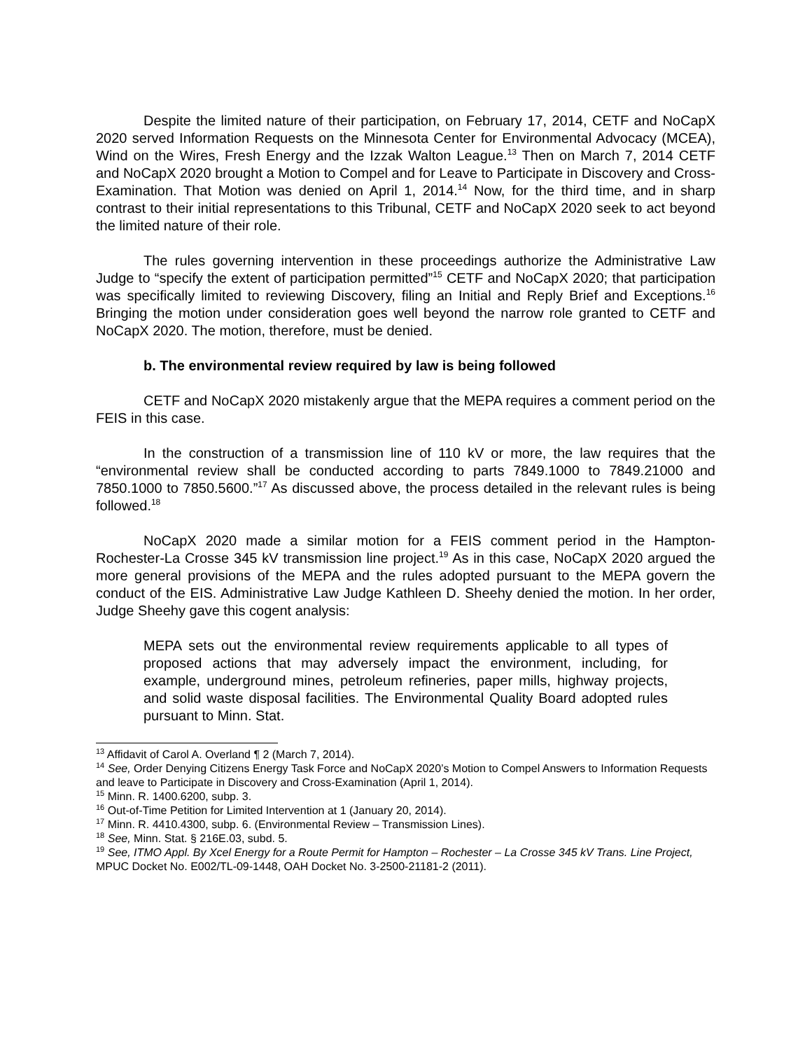Despite the limited nature of their participation, on February 17, 2014, CETF and NoCapX 2020 served Information Requests on the Minnesota Center for Environmental Advocacy (MCEA), Wind on the Wires, Fresh Energy and the Izzak Walton League.<sup>13</sup> Then on March 7, 2014 CETF and NoCapX 2020 brought a Motion to Compel and for Leave to Participate in Discovery and Cross-Examination. That Motion was denied on April 1, 2014.<sup>14</sup> Now, for the third time, and in sharp contrast to their initial representations to this Tribunal, CETF and NoCapX 2020 seek to act beyond the limited nature of their role.
The rules governing intervention in these proceedings authorize the Administrative Law Judge to “specify the extent of participation permitted”<sup>15</sup> CETF and NoCapX 2020; that participation was specifically limited to reviewing Discovery, filing an Initial and Reply Brief and Exceptions.<sup>16</sup> Bringing the motion under consideration goes well beyond the narrow role granted to CETF and NoCapX 2020. The motion, therefore, must be denied.
b. The environmental review required by law is being followed
CETF and NoCapX 2020 mistakenly argue that the MEPA requires a comment period on the FEIS in this case.
In the construction of a transmission line of 110 kV or more, the law requires that the “environmental review shall be conducted according to parts 7849.1000 to 7849.21000 and 7850.1000 to 7850.5600.”<sup>17</sup> As discussed above, the process detailed in the relevant rules is being followed.<sup>18</sup>
NoCapX 2020 made a similar motion for a FEIS comment period in the Hampton-Rochester-La Crosse 345 kV transmission line project.<sup>19</sup> As in this case, NoCapX 2020 argued the more general provisions of the MEPA and the rules adopted pursuant to the MEPA govern the conduct of the EIS. Administrative Law Judge Kathleen D. Sheehy denied the motion. In her order, Judge Sheehy gave this cogent analysis:
MEPA sets out the environmental review requirements applicable to all types of proposed actions that may adversely impact the environment, including, for example, underground mines, petroleum refineries, paper mills, highway projects, and solid waste disposal facilities. The Environmental Quality Board adopted rules pursuant to Minn. Stat.
<sup>13</sup> Affidavit of Carol A. Overland ¶ 2 (March 7, 2014).
<sup>14</sup> See, Order Denying Citizens Energy Task Force and NoCapX 2020’s Motion to Compel Answers to Information Requests and leave to Participate in Discovery and Cross-Examination (April 1, 2014).
<sup>15</sup> Minn. R. 1400.6200, subp. 3.
<sup>16</sup> Out-of-Time Petition for Limited Intervention at 1 (January 20, 2014).
<sup>17</sup> Minn. R. 4410.4300, subp. 6. (Environmental Review – Transmission Lines).
<sup>18</sup> See, Minn. Stat. § 216E.03, subd. 5.
<sup>19</sup> See, ITMO Appl. By Xcel Energy for a Route Permit for Hampton – Rochester – La Crosse 345 kV Trans. Line Project, MPUC Docket No. E002/TL-09-1448, OAH Docket No. 3-2500-21181-2 (2011).